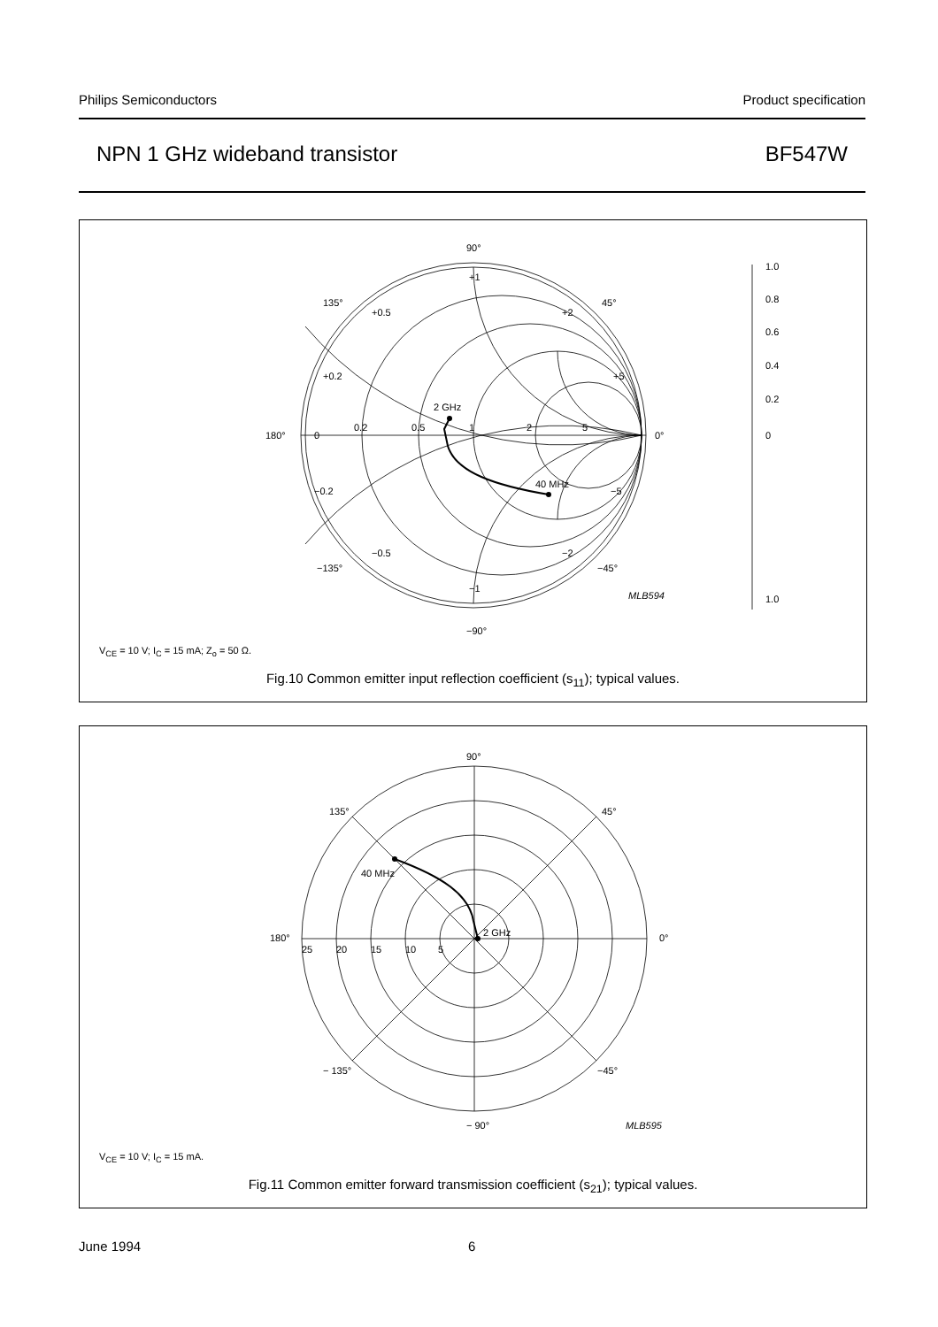Philips Semiconductors Product specification
NPN 1 GHz wideband transistor BF547W
90°
−90°
180°
0°
135°
45°
−135°
−45°
+1
+0.5
+2
+0.2
+5
−0.2
−5
−0.5
−2
−1
0
0.2
0.5
1
2
5
2 GHz
40 MHz
1.0
0.8
0.6
0.4
0.2
0
1.0
MLB594
V<sub>CE</sub> = 10 V; I<sub>C</sub> = 15 mA; Z<sub>o</sub> = 50 Ω.
Fig.10 Common emitter input reflection coefficient (s<sub>11</sub>); typical values.
90°
− 90°
180°
0°
135°
45°
− 135°
−45°
25
20
15
10
5
40 MHz
2 GHz
MLB595
V<sub>CE</sub> = 10 V; I<sub>C</sub> = 15 mA.
Fig.11 Common emitter forward transmission coefficient (s<sub>21</sub>); typical values.
June 1994 6